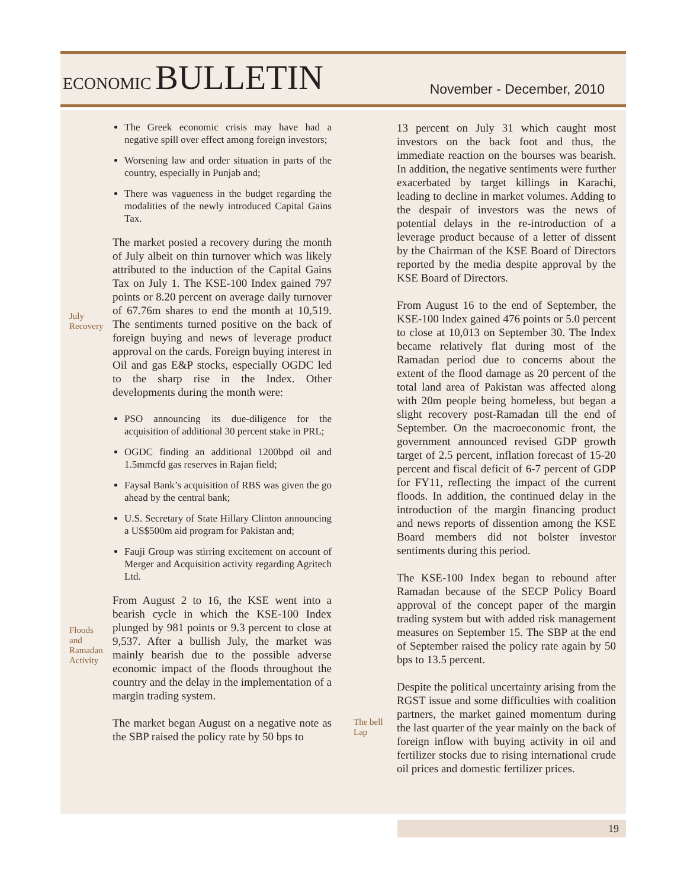ECONOMIC BULLETIN
November - December, 2010
The Greek economic crisis may have had a negative spill over effect among foreign investors;
Worsening law and order situation in parts of the country, especially in Punjab and;
There was vagueness in the budget regarding the modalities of the newly introduced Capital Gains Tax.
July
Recovery
The market posted a recovery during the month of July albeit on thin turnover which was likely attributed to the induction of the Capital Gains Tax on July 1. The KSE-100 Index gained 797 points or 8.20 percent on average daily turnover of 67.76m shares to end the month at 10,519. The sentiments turned positive on the back of foreign buying and news of leverage product approval on the cards. Foreign buying interest in Oil and gas E&P stocks, especially OGDC led to the sharp rise in the Index. Other developments during the month were:
PSO announcing its due-diligence for the acquisition of additional 30 percent stake in PRL;
OGDC finding an additional 1200bpd oil and 1.5mmcfd gas reserves in Rajan field;
Faysal Bank’s acquisition of RBS was given the go ahead by the central bank;
U.S. Secretary of State Hillary Clinton announcing a US$500m aid program for Pakistan and;
Fauji Group was stirring excitement on account of Merger and Acquisition activity regarding Agritech Ltd.
Floods
and
Ramadan
Activity
From August 2 to 16, the KSE went into a bearish cycle in which the KSE-100 Index plunged by 981 points or 9.3 percent to close at 9,537. After a bullish July, the market was mainly bearish due to the possible adverse economic impact of the floods throughout the country and the delay in the implementation of a margin trading system.
The market began August on a negative note as the SBP raised the policy rate by 50 bps to
13 percent on July 31 which caught most investors on the back foot and thus, the immediate reaction on the bourses was bearish. In addition, the negative sentiments were further exacerbated by target killings in Karachi, leading to decline in market volumes. Adding to the despair of investors was the news of potential delays in the re-introduction of a leverage product because of a letter of dissent by the Chairman of the KSE Board of Directors reported by the media despite approval by the KSE Board of Directors.
From August 16 to the end of September, the KSE-100 Index gained 476 points or 5.0 percent to close at 10,013 on September 30. The Index became relatively flat during most of the Ramadan period due to concerns about the extent of the flood damage as 20 percent of the total land area of Pakistan was affected along with 20m people being homeless, but began a slight recovery post-Ramadan till the end of September. On the macroeconomic front, the government announced revised GDP growth target of 2.5 percent, inflation forecast of 15-20 percent and fiscal deficit of 6-7 percent of GDP for FY11, reflecting the impact of the current floods. In addition, the continued delay in the introduction of the margin financing product and news reports of dissention among the KSE Board members did not bolster investor sentiments during this period.
The KSE-100 Index began to rebound after Ramadan because of the SECP Policy Board approval of the concept paper of the margin trading system but with added risk management measures on September 15. The SBP at the end of September raised the policy rate again by 50 bps to 13.5 percent.
The bell
Lap
Despite the political uncertainty arising from the RGST issue and some difficulties with coalition partners, the market gained momentum during the last quarter of the year mainly on the back of foreign inflow with buying activity in oil and fertilizer stocks due to rising international crude oil prices and domestic fertilizer prices.
19